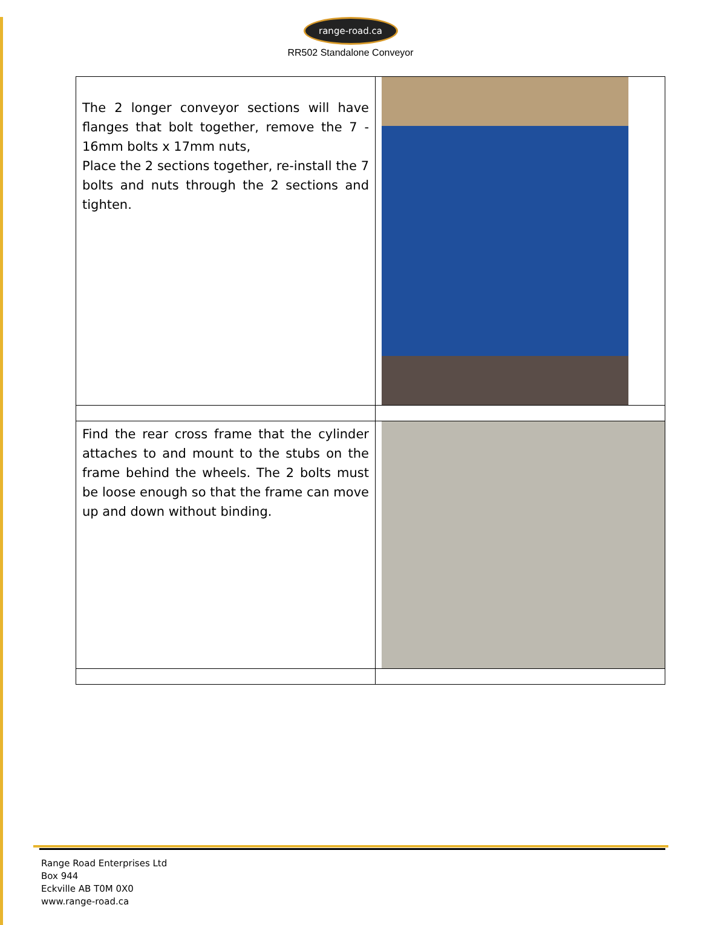range-road.ca
RR502 Standalone Conveyor
| The 2 longer conveyor sections will have flanges that bolt together, remove the 7 - 16mm bolts x 17mm nuts, Place the 2 sections together, re-install the 7 bolts and nuts through the 2 sections and tighten. | |
| Find the rear cross frame that the cylinder attaches to and mount to the stubs on the frame behind the wheels. The 2 bolts must be loose enough so that the frame can move up and down without binding. | |
Range Road Enterprises Ltd
Box 944
Eckville AB T0M 0X0
www.range-road.ca